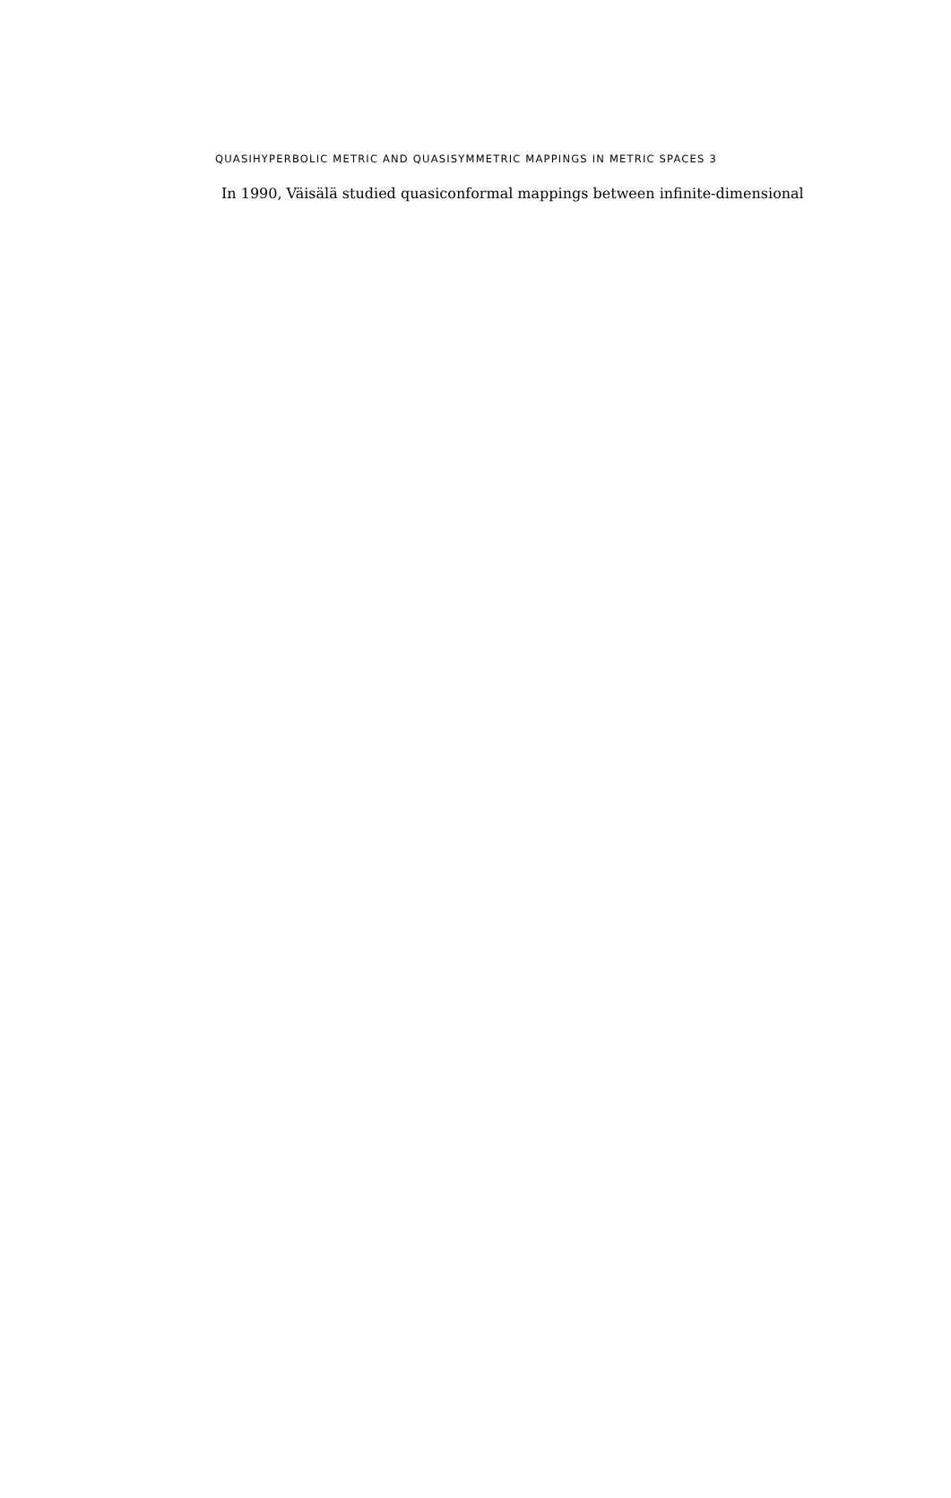QUASIHYPERBOLIC METRIC AND QUASISYMMETRIC MAPPINGS IN METRIC SPACES 3
In 1990, Väisälä studied quasiconformal mappings between infinite-dimensional